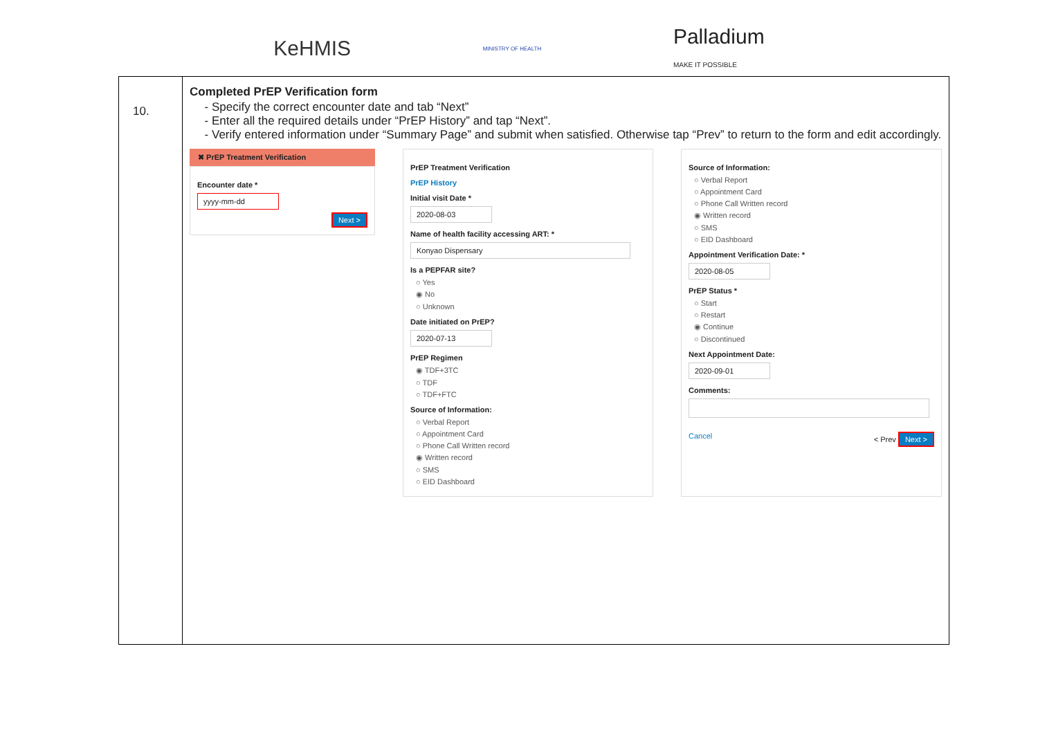KeHMIS
MINISTRY OF HEALTH
Palladium
MAKE IT POSSIBLE
| 10. | Completed PrEP Verification form Specify the correct encounter date and tab “Next” Enter all the required details under “PrEP History” and tap “Next”. Verify entered information under “Summary Page” and submit when satisfied. Otherwise tap “Prev” to return to the form and edit accordingly. ✖ PrEP Treatment Verification Encounter date * yyyy-mm-dd Next > PrEP Treatment Verification PrEP History Initial visit Date * 2020-08-03 Name of health facility accessing ART: * Konyao Dispensary Is a PEPFAR site? ○ Yes ◉ No ○ Unknown Date initiated on PrEP? 2020-07-13 PrEP Regimen ◉ TDF+3TC ○ TDF ○ TDF+FTC Source of Information: ○ Verbal Report ○ Appointment Card ○ Phone Call Written record ◉ Written record ○ SMS ○ EID Dashboard Source of Information: ○ Verbal Report ○ Appointment Card ○ Phone Call Written record ◉ Written record ○ SMS ○ EID Dashboard Appointment Verification Date: * 2020-08-05 PrEP Status * ○ Start ○ Restart ◉ Continue ○ Discontinued Next Appointment Date: 2020-09-01 Comments: Cancel < Prev Next > |